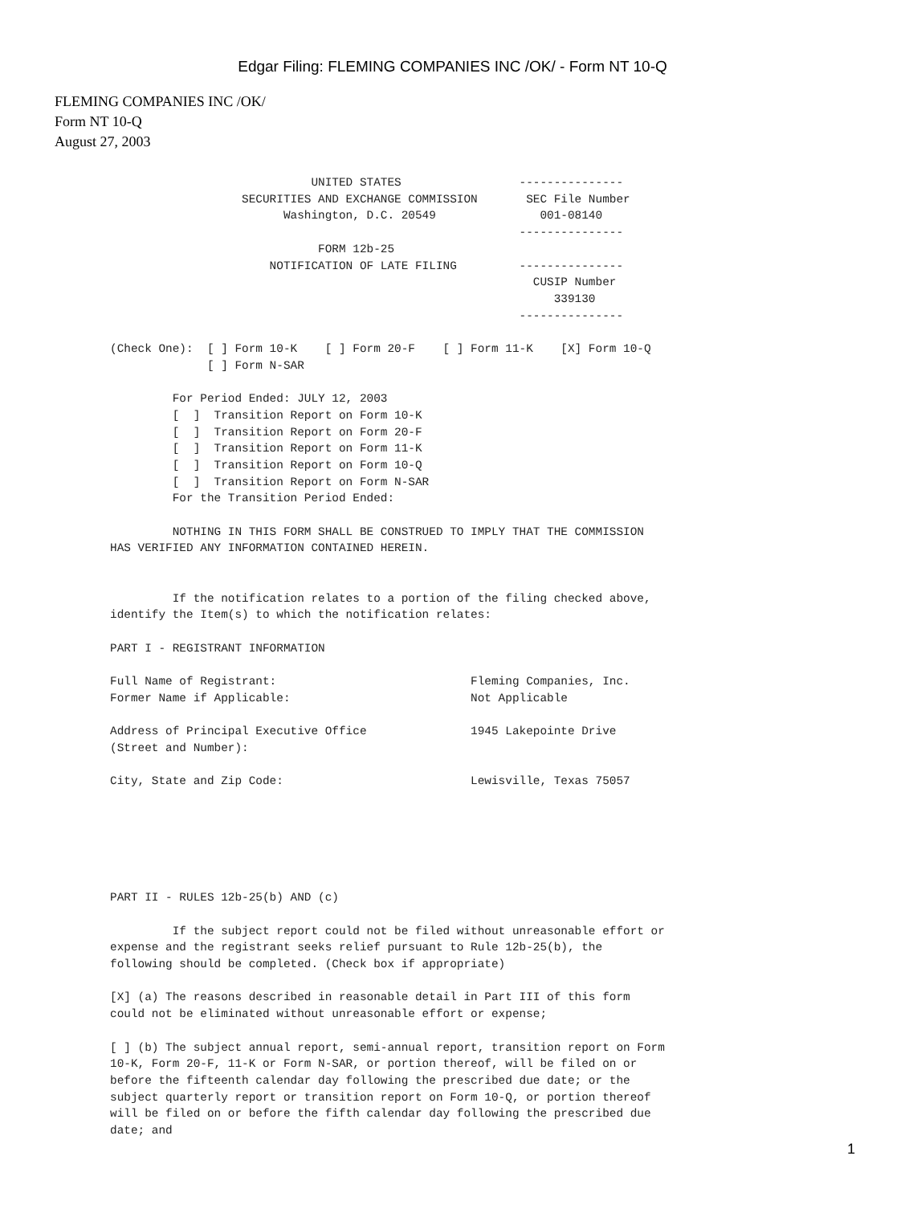Edgar Filing: FLEMING COMPANIES INC /OK/ - Form NT 10-Q
FLEMING COMPANIES INC /OK/
Form NT 10-Q
August 27, 2003
                             UNITED STATES                 ---------------
                   SECURITIES AND EXCHANGE COMMISSION       SEC File Number
                         Washington, D.C. 20549               001-08140
                                                           ---------------
                              FORM 12b-25
                       NOTIFICATION OF LATE FILING         ---------------
                                                             CUSIP Number
                                                                339130
                                                           ---------------

(Check One):  [ ] Form 10-K    [ ] Form 20-F    [ ] Form 11-K    [X] Form 10-Q
              [ ] Form N-SAR

         For Period Ended: JULY 12, 2003
         [  ]  Transition Report on Form 10-K
         [  ]  Transition Report on Form 20-F
         [  ]  Transition Report on Form 11-K
         [  ]  Transition Report on Form 10-Q
         [  ]  Transition Report on Form N-SAR
         For the Transition Period Ended:

         NOTHING IN THIS FORM SHALL BE CONSTRUED TO IMPLY THAT THE COMMISSION
HAS VERIFIED ANY INFORMATION CONTAINED HEREIN.


         If the notification relates to a portion of the filing checked above,
identify the Item(s) to which the notification relates:

PART I - REGISTRANT INFORMATION

Full Name of Registrant:                            Fleming Companies, Inc.
Former Name if Applicable:                          Not Applicable

Address of Principal Executive Office               1945 Lakepointe Drive
(Street and Number):

City, State and Zip Code:                           Lewisville, Texas 75057






PART II - RULES 12b-25(b) AND (c)

         If the subject report could not be filed without unreasonable effort or
expense and the registrant seeks relief pursuant to Rule 12b-25(b), the
following should be completed. (Check box if appropriate)

[X] (a) The reasons described in reasonable detail in Part III of this form
could not be eliminated without unreasonable effort or expense;

[ ] (b) The subject annual report, semi-annual report, transition report on Form
10-K, Form 20-F, 11-K or Form N-SAR, or portion thereof, will be filed on or
before the fifteenth calendar day following the prescribed due date; or the
subject quarterly report or transition report on Form 10-Q, or portion thereof
will be filed on or before the fifth calendar day following the prescribed due
date; and
1